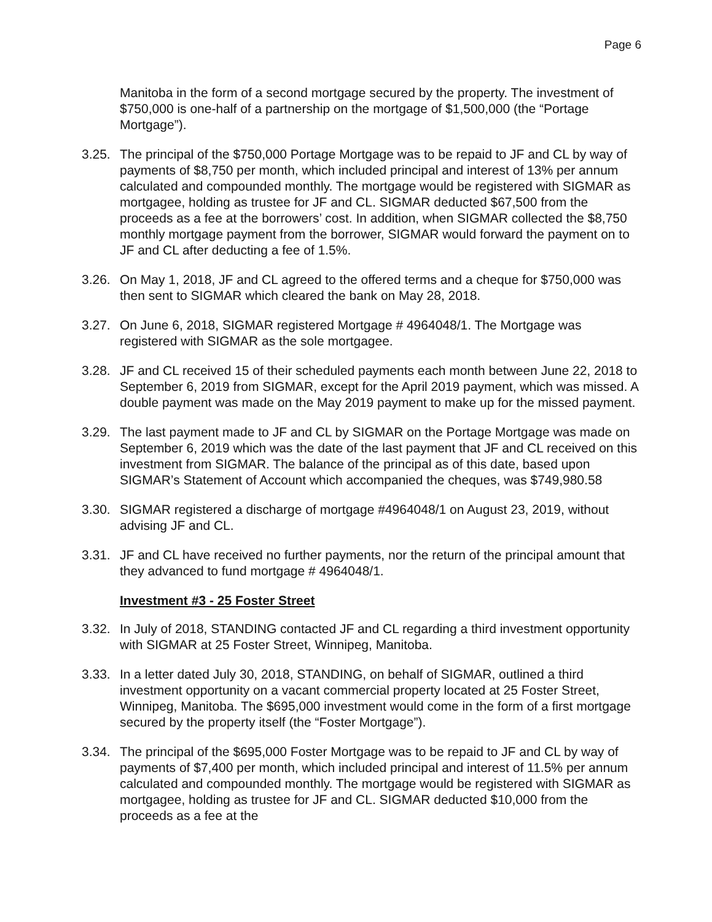Page 6
Manitoba in the form of a second mortgage secured by the property. The investment of $750,000 is one-half of a partnership on the mortgage of $1,500,000 (the “Portage Mortgage”).
3.25. The principal of the $750,000 Portage Mortgage was to be repaid to JF and CL by way of payments of $8,750 per month, which included principal and interest of 13% per annum calculated and compounded monthly. The mortgage would be registered with SIGMAR as mortgagee, holding as trustee for JF and CL. SIGMAR deducted $67,500 from the proceeds as a fee at the borrowers’ cost. In addition, when SIGMAR collected the $8,750 monthly mortgage payment from the borrower, SIGMAR would forward the payment on to JF and CL after deducting a fee of 1.5%.
3.26. On May 1, 2018, JF and CL agreed to the offered terms and a cheque for $750,000 was then sent to SIGMAR which cleared the bank on May 28, 2018.
3.27. On June 6, 2018, SIGMAR registered Mortgage # 4964048/1. The Mortgage was registered with SIGMAR as the sole mortgagee.
3.28. JF and CL received 15 of their scheduled payments each month between June 22, 2018 to September 6, 2019 from SIGMAR, except for the April 2019 payment, which was missed. A double payment was made on the May 2019 payment to make up for the missed payment.
3.29. The last payment made to JF and CL by SIGMAR on the Portage Mortgage was made on September 6, 2019 which was the date of the last payment that JF and CL received on this investment from SIGMAR. The balance of the principal as of this date, based upon SIGMAR’s Statement of Account which accompanied the cheques, was $749,980.58
3.30. SIGMAR registered a discharge of mortgage #4964048/1 on August 23, 2019, without advising JF and CL.
3.31. JF and CL have received no further payments, nor the return of the principal amount that they advanced to fund mortgage # 4964048/1.
Investment #3 - 25 Foster Street
3.32. In July of 2018, STANDING contacted JF and CL regarding a third investment opportunity with SIGMAR at 25 Foster Street, Winnipeg, Manitoba.
3.33. In a letter dated July 30, 2018, STANDING, on behalf of SIGMAR, outlined a third investment opportunity on a vacant commercial property located at 25 Foster Street, Winnipeg, Manitoba. The $695,000 investment would come in the form of a first mortgage secured by the property itself (the “Foster Mortgage”).
3.34. The principal of the $695,000 Foster Mortgage was to be repaid to JF and CL by way of payments of $7,400 per month, which included principal and interest of 11.5% per annum calculated and compounded monthly. The mortgage would be registered with SIGMAR as mortgagee, holding as trustee for JF and CL. SIGMAR deducted $10,000 from the proceeds as a fee at the